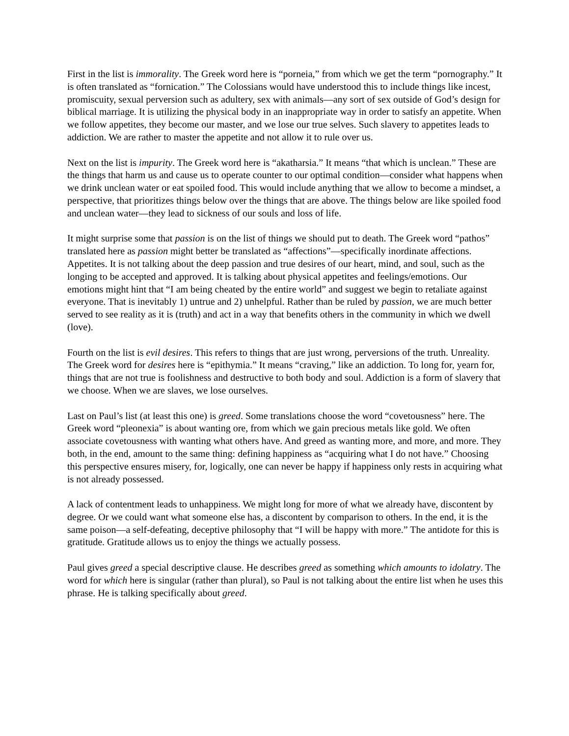First in the list is immorality. The Greek word here is “porneia,” from which we get the term “pornography.” It is often translated as “fornication.” The Colossians would have understood this to include things like incest, promiscuity, sexual perversion such as adultery, sex with animals—any sort of sex outside of God’s design for biblical marriage. It is utilizing the physical body in an inappropriate way in order to satisfy an appetite. When we follow appetites, they become our master, and we lose our true selves. Such slavery to appetites leads to addiction. We are rather to master the appetite and not allow it to rule over us.
Next on the list is impurity. The Greek word here is “akatharsia.” It means “that which is unclean.” These are the things that harm us and cause us to operate counter to our optimal condition—consider what happens when we drink unclean water or eat spoiled food. This would include anything that we allow to become a mindset, a perspective, that prioritizes things below over the things that are above. The things below are like spoiled food and unclean water—they lead to sickness of our souls and loss of life.
It might surprise some that passion is on the list of things we should put to death. The Greek word “pathos” translated here as passion might better be translated as “affections”—specifically inordinate affections. Appetites. It is not talking about the deep passion and true desires of our heart, mind, and soul, such as the longing to be accepted and approved. It is talking about physical appetites and feelings/emotions. Our emotions might hint that “I am being cheated by the entire world” and suggest we begin to retaliate against everyone. That is inevitably 1) untrue and 2) unhelpful. Rather than be ruled by passion, we are much better served to see reality as it is (truth) and act in a way that benefits others in the community in which we dwell (love).
Fourth on the list is evil desires. This refers to things that are just wrong, perversions of the truth. Unreality. The Greek word for desires here is “epithymia.” It means “craving,” like an addiction. To long for, yearn for, things that are not true is foolishness and destructive to both body and soul. Addiction is a form of slavery that we choose. When we are slaves, we lose ourselves.
Last on Paul’s list (at least this one) is greed. Some translations choose the word “covetousness” here. The Greek word “pleonexia” is about wanting ore, from which we gain precious metals like gold. We often associate covetousness with wanting what others have. And greed as wanting more, and more, and more. They both, in the end, amount to the same thing: defining happiness as “acquiring what I do not have.” Choosing this perspective ensures misery, for, logically, one can never be happy if happiness only rests in acquiring what is not already possessed.
A lack of contentment leads to unhappiness. We might long for more of what we already have, discontent by degree. Or we could want what someone else has, a discontent by comparison to others. In the end, it is the same poison—a self-defeating, deceptive philosophy that “I will be happy with more.” The antidote for this is gratitude. Gratitude allows us to enjoy the things we actually possess.
Paul gives greed a special descriptive clause. He describes greed as something which amounts to idolatry. The word for which here is singular (rather than plural), so Paul is not talking about the entire list when he uses this phrase. He is talking specifically about greed.